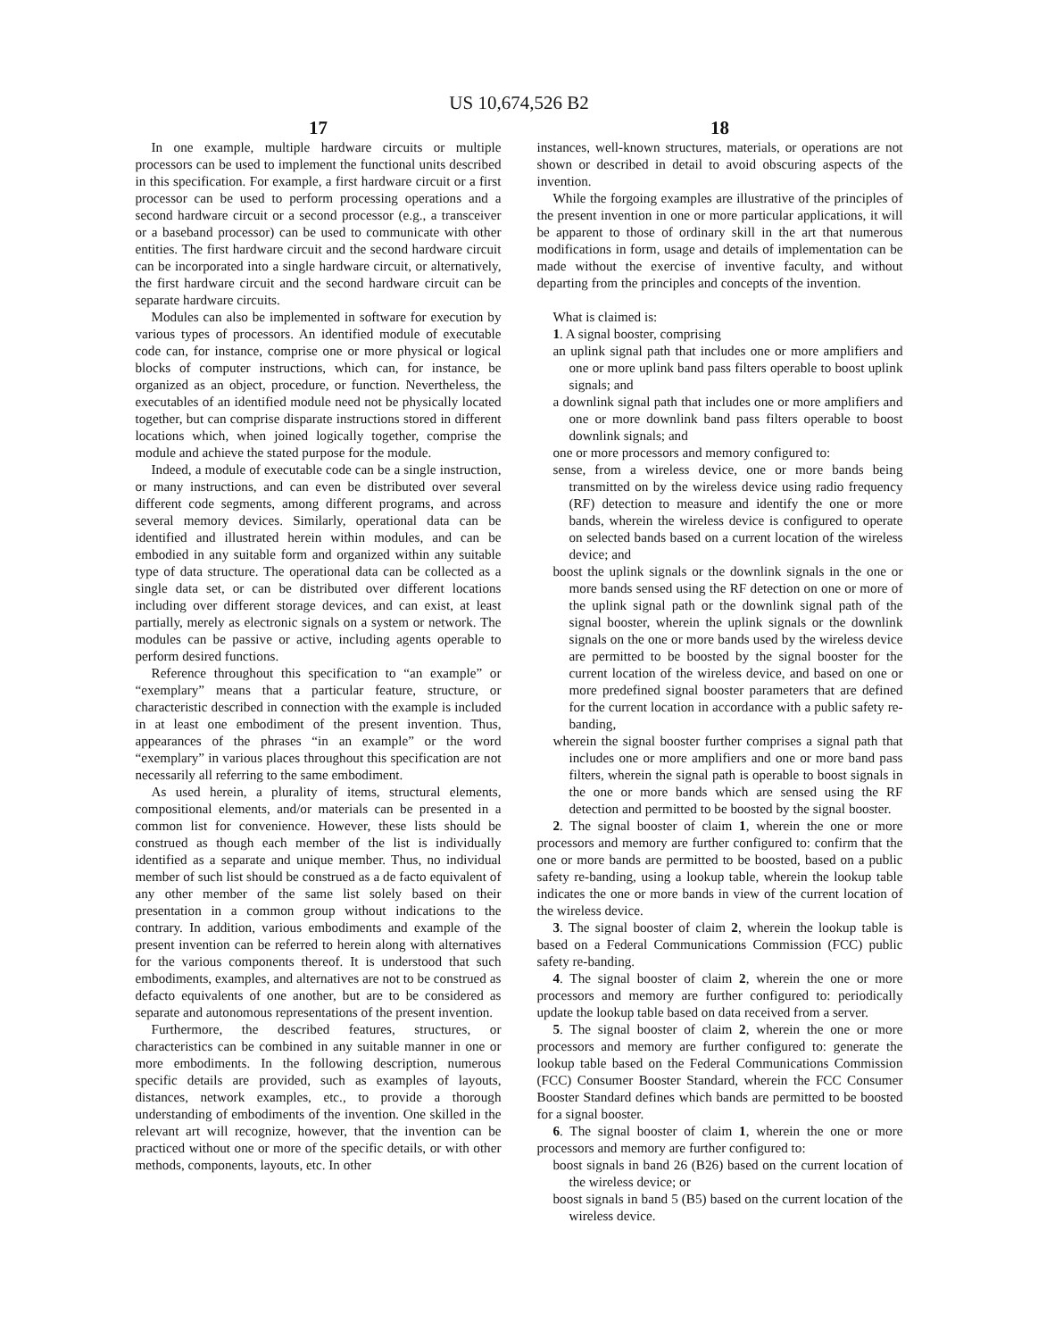US 10,674,526 B2
17
In one example, multiple hardware circuits or multiple processors can be used to implement the functional units described in this specification. For example, a first hardware circuit or a first processor can be used to perform processing operations and a second hardware circuit or a second processor (e.g., a transceiver or a baseband processor) can be used to communicate with other entities. The first hardware circuit and the second hardware circuit can be incorporated into a single hardware circuit, or alternatively, the first hardware circuit and the second hardware circuit can be separate hardware circuits.
Modules can also be implemented in software for execution by various types of processors. An identified module of executable code can, for instance, comprise one or more physical or logical blocks of computer instructions, which can, for instance, be organized as an object, procedure, or function. Nevertheless, the executables of an identified module need not be physically located together, but can comprise disparate instructions stored in different locations which, when joined logically together, comprise the module and achieve the stated purpose for the module.
Indeed, a module of executable code can be a single instruction, or many instructions, and can even be distributed over several different code segments, among different programs, and across several memory devices. Similarly, operational data can be identified and illustrated herein within modules, and can be embodied in any suitable form and organized within any suitable type of data structure. The operational data can be collected as a single data set, or can be distributed over different locations including over different storage devices, and can exist, at least partially, merely as electronic signals on a system or network. The modules can be passive or active, including agents operable to perform desired functions.
Reference throughout this specification to “an example” or “exemplary” means that a particular feature, structure, or characteristic described in connection with the example is included in at least one embodiment of the present invention. Thus, appearances of the phrases “in an example” or the word “exemplary” in various places throughout this specification are not necessarily all referring to the same embodiment.
As used herein, a plurality of items, structural elements, compositional elements, and/or materials can be presented in a common list for convenience. However, these lists should be construed as though each member of the list is individually identified as a separate and unique member. Thus, no individual member of such list should be construed as a de facto equivalent of any other member of the same list solely based on their presentation in a common group without indications to the contrary. In addition, various embodiments and example of the present invention can be referred to herein along with alternatives for the various components thereof. It is understood that such embodiments, examples, and alternatives are not to be construed as defacto equivalents of one another, but are to be considered as separate and autonomous representations of the present invention.
Furthermore, the described features, structures, or characteristics can be combined in any suitable manner in one or more embodiments. In the following description, numerous specific details are provided, such as examples of layouts, distances, network examples, etc., to provide a thorough understanding of embodiments of the invention. One skilled in the relevant art will recognize, however, that the invention can be practiced without one or more of the specific details, or with other methods, components, layouts, etc. In other
18
instances, well-known structures, materials, or operations are not shown or described in detail to avoid obscuring aspects of the invention.
While the forgoing examples are illustrative of the principles of the present invention in one or more particular applications, it will be apparent to those of ordinary skill in the art that numerous modifications in form, usage and details of implementation can be made without the exercise of inventive faculty, and without departing from the principles and concepts of the invention.
What is claimed is:
1. A signal booster, comprising
an uplink signal path that includes one or more amplifiers and one or more uplink band pass filters operable to boost uplink signals; and
a downlink signal path that includes one or more amplifiers and one or more downlink band pass filters operable to boost downlink signals; and
one or more processors and memory configured to:
sense, from a wireless device, one or more bands being transmitted on by the wireless device using radio frequency (RF) detection to measure and identify the one or more bands, wherein the wireless device is configured to operate on selected bands based on a current location of the wireless device; and
boost the uplink signals or the downlink signals in the one or more bands sensed using the RF detection on one or more of the uplink signal path or the downlink signal path of the signal booster, wherein the uplink signals or the downlink signals on the one or more bands used by the wireless device are permitted to be boosted by the signal booster for the current location of the wireless device, and based on one or more predefined signal booster parameters that are defined for the current location in accordance with a public safety re-banding,
wherein the signal booster further comprises a signal path that includes one or more amplifiers and one or more band pass filters, wherein the signal path is operable to boost signals in the one or more bands which are sensed using the RF detection and permitted to be boosted by the signal booster.
2. The signal booster of claim 1, wherein the one or more processors and memory are further configured to: confirm that the one or more bands are permitted to be boosted, based on a public safety re-banding, using a lookup table, wherein the lookup table indicates the one or more bands in view of the current location of the wireless device.
3. The signal booster of claim 2, wherein the lookup table is based on a Federal Communications Commission (FCC) public safety re-banding.
4. The signal booster of claim 2, wherein the one or more processors and memory are further configured to: periodically update the lookup table based on data received from a server.
5. The signal booster of claim 2, wherein the one or more processors and memory are further configured to: generate the lookup table based on the Federal Communications Commission (FCC) Consumer Booster Standard, wherein the FCC Consumer Booster Standard defines which bands are permitted to be boosted for a signal booster.
6. The signal booster of claim 1, wherein the one or more processors and memory are further configured to:
boost signals in band 26 (B26) based on the current location of the wireless device; or
boost signals in band 5 (B5) based on the current location of the wireless device.